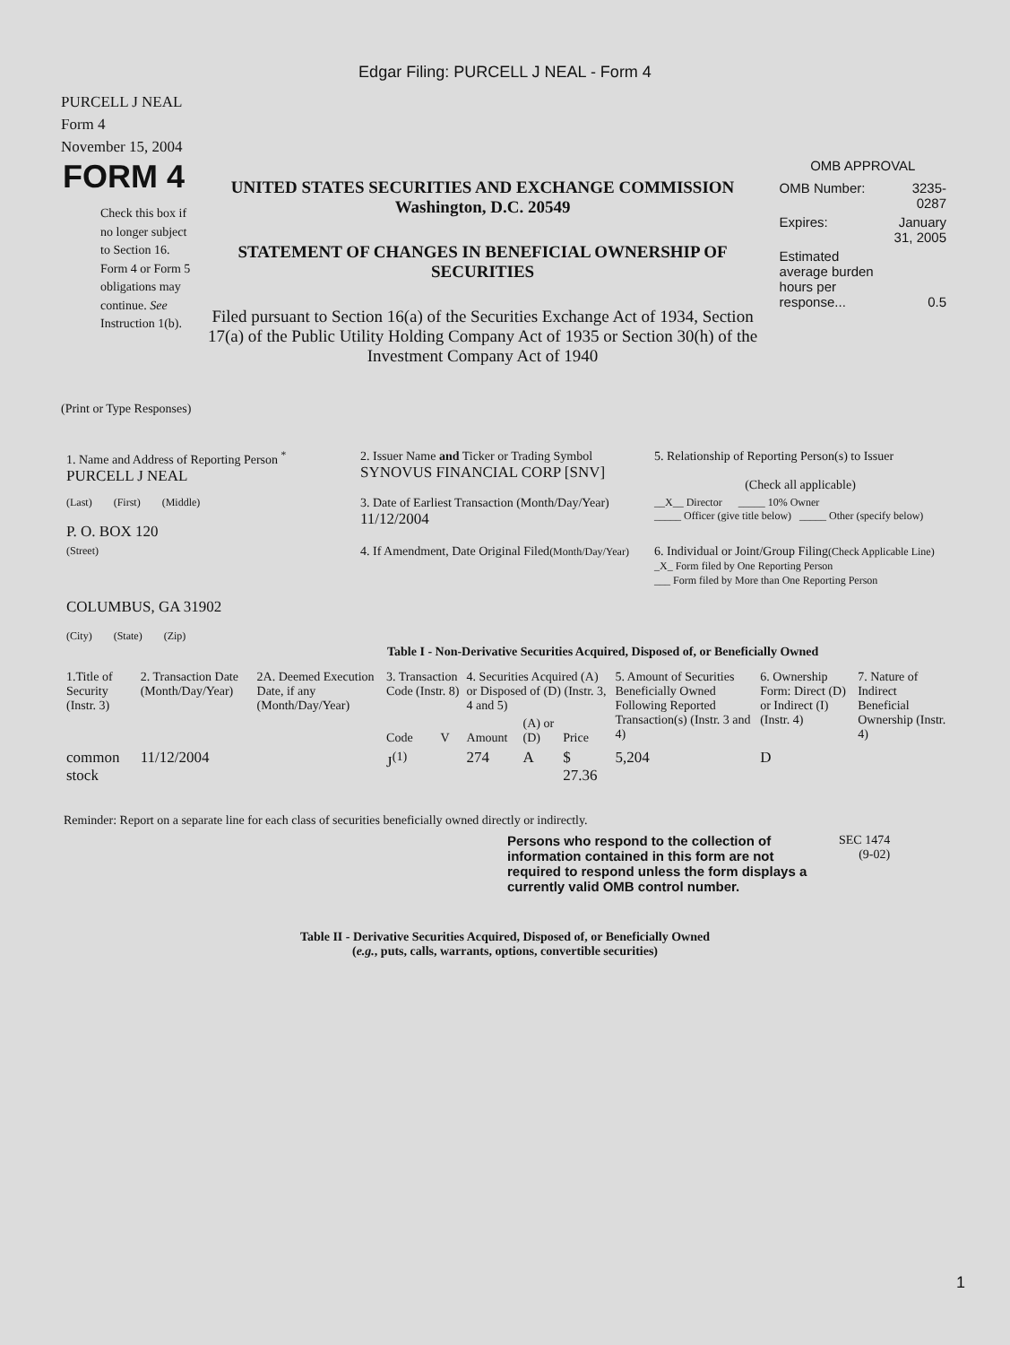Edgar Filing: PURCELL J NEAL - Form 4
PURCELL J NEAL
Form 4
November 15, 2004
FORM 4
Check this box if no longer subject to Section 16. Form 4 or Form 5 obligations may continue. See Instruction 1(b).
UNITED STATES SECURITIES AND EXCHANGE COMMISSION
Washington, D.C. 20549
STATEMENT OF CHANGES IN BENEFICIAL OWNERSHIP OF SECURITIES
Filed pursuant to Section 16(a) of the Securities Exchange Act of 1934, Section 17(a) of the Public Utility Holding Company Act of 1935 or Section 30(h) of the Investment Company Act of 1940
OMB APPROVAL
| OMB Number: | 3235-0287 |
| Expires: | January 31, 2005 |
| Estimated average burden hours per response... | 0.5 |
(Print or Type Responses)
| 1. Name and Address of Reporting Person <sup>*</sup> PURCELL J NEAL | 2. Issuer Name and Ticker or Trading Symbol SYNOVUS FINANCIAL CORP [SNV] | 5. Relationship of Reporting Person(s) to Issuer (Check all applicable) |
| (Last) (First) (Middle) P. O. BOX 120 | 3. Date of Earliest Transaction (Month/Day/Year) 11/12/2004 | __X__ Director _____ 10% Owner _____ Officer (give title below) _____ Other (specify below) |
| (Street) COLUMBUS, GA 31902 (City) (State) (Zip) | 4. If Amendment, Date Original Filed (Month/Day/Year) | 6. Individual or Joint/Group Filing (Check Applicable Line) _X_ Form filed by One Reporting Person ___ Form filed by More than One Reporting Person |
Table I - Non-Derivative Securities Acquired, Disposed of, or Beneficially Owned
| 1.Title of Security (Instr. 3) | 2. Transaction Date (Month/Day/Year) | 2A. Deemed Execution Date, if any (Month/Day/Year) | 3. Transaction Code (Instr. 8) | | 4. Securities Acquired (A) or Disposed of (D) (Instr. 3, 4 and 5) | | | 5. Amount of Securities Beneficially Owned Following Reported Transaction(s) (Instr. 3 and 4) | 6. Ownership Form: Direct (D) or Indirect (I) (Instr. 4) | 7. Nature of Indirect Beneficial Ownership (Instr. 4) |
| --- | --- | --- | --- | --- | --- | --- | --- | --- | --- | --- |
| | | | Code | V | Amount | (A) or (D) | Price | | | |
| common stock | 11/12/2004 | | J<sup>(1)</sup> | | 274 | A | $ 27.36 | 5,204 | D | |
Reminder: Report on a separate line for each class of securities beneficially owned directly or indirectly.
Persons who respond to the collection of information contained in this form are not required to respond unless the form displays a currently valid OMB control number.
SEC 1474
(9-02)
Table II - Derivative Securities Acquired, Disposed of, or Beneficially Owned
(e.g., puts, calls, warrants, options, convertible securities)
1